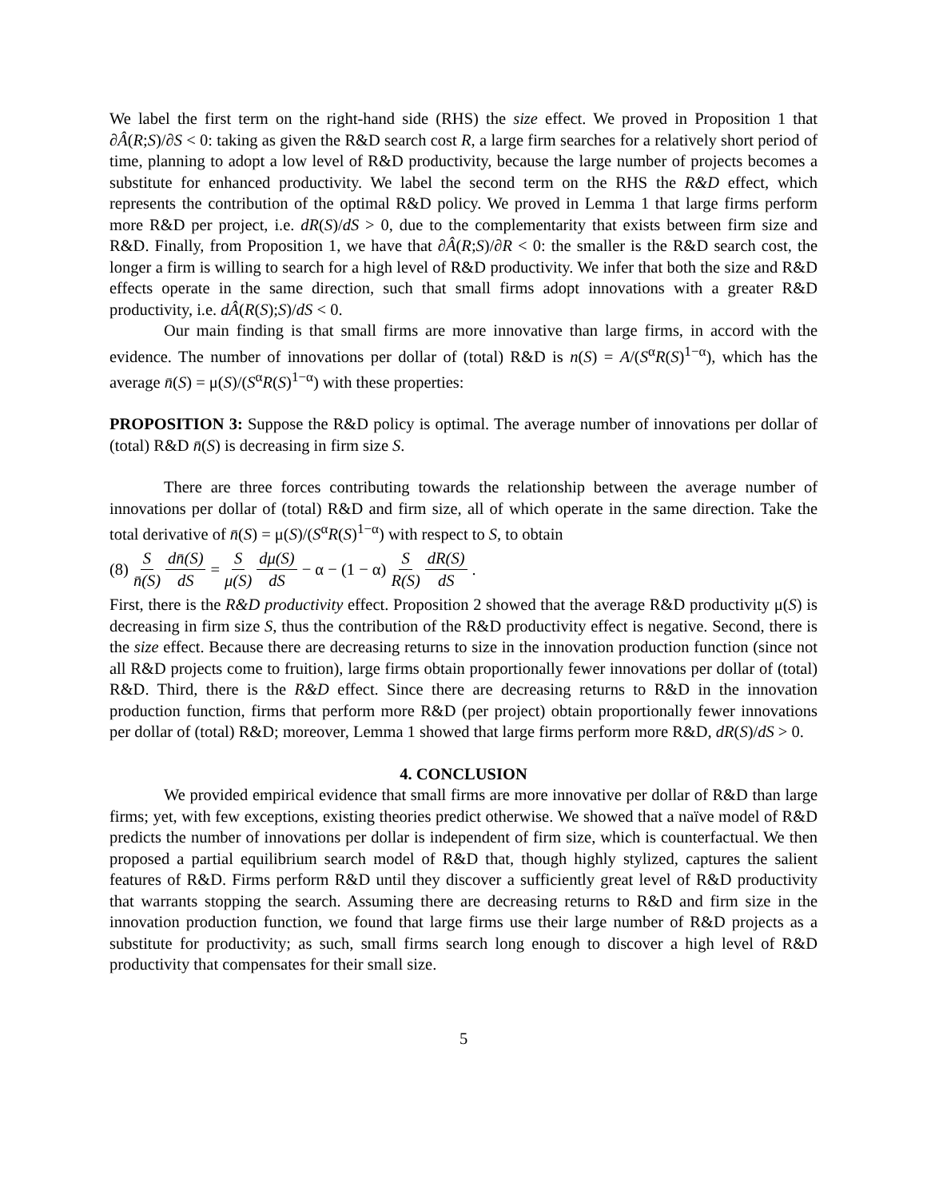We label the first term on the right-hand side (RHS) the size effect. We proved in Proposition 1 that ∂Â(R;S)/∂S < 0: taking as given the R&D search cost R, a large firm searches for a relatively short period of time, planning to adopt a low level of R&D productivity, because the large number of projects becomes a substitute for enhanced productivity. We label the second term on the RHS the R&D effect, which represents the contribution of the optimal R&D policy. We proved in Lemma 1 that large firms perform more R&D per project, i.e. dR(S)/dS > 0, due to the complementarity that exists between firm size and R&D. Finally, from Proposition 1, we have that ∂Â(R;S)/∂R < 0: the smaller is the R&D search cost, the longer a firm is willing to search for a high level of R&D productivity. We infer that both the size and R&D effects operate in the same direction, such that small firms adopt innovations with a greater R&D productivity, i.e. dÂ(R(S);S)/dS < 0.
Our main finding is that small firms are more innovative than large firms, in accord with the evidence. The number of innovations per dollar of (total) R&D is n(S) = A/(S<sup>α</sup>R(S)<sup>1−α</sup>), which has the average n̄(S) = μ(S)/(S<sup>α</sup>R(S)<sup>1−α</sup>) with these properties:
PROPOSITION 3: Suppose the R&D policy is optimal. The average number of innovations per dollar of (total) R&D n̄(S) is decreasing in firm size S.
There are three forces contributing towards the relationship between the average number of innovations per dollar of (total) R&D and firm size, all of which operate in the same direction. Take the total derivative of n̄(S) = μ(S)/(S<sup>α</sup>R(S)<sup>1−α</sup>) with respect to S, to obtain
(8) S n̄(S) dn̄(S) dS = S μ(S) dμ(S) dS − α − (1 − α) S R(S) dR(S) dS .
First, there is the R&D productivity effect. Proposition 2 showed that the average R&D productivity μ(S) is decreasing in firm size S, thus the contribution of the R&D productivity effect is negative. Second, there is the size effect. Because there are decreasing returns to size in the innovation production function (since not all R&D projects come to fruition), large firms obtain proportionally fewer innovations per dollar of (total) R&D. Third, there is the R&D effect. Since there are decreasing returns to R&D in the innovation production function, firms that perform more R&D (per project) obtain proportionally fewer innovations per dollar of (total) R&D; moreover, Lemma 1 showed that large firms perform more R&D, dR(S)/dS > 0.
4. CONCLUSION
We provided empirical evidence that small firms are more innovative per dollar of R&D than large firms; yet, with few exceptions, existing theories predict otherwise. We showed that a naïve model of R&D predicts the number of innovations per dollar is independent of firm size, which is counterfactual. We then proposed a partial equilibrium search model of R&D that, though highly stylized, captures the salient features of R&D. Firms perform R&D until they discover a sufficiently great level of R&D productivity that warrants stopping the search. Assuming there are decreasing returns to R&D and firm size in the innovation production function, we found that large firms use their large number of R&D projects as a substitute for productivity; as such, small firms search long enough to discover a high level of R&D productivity that compensates for their small size.
5